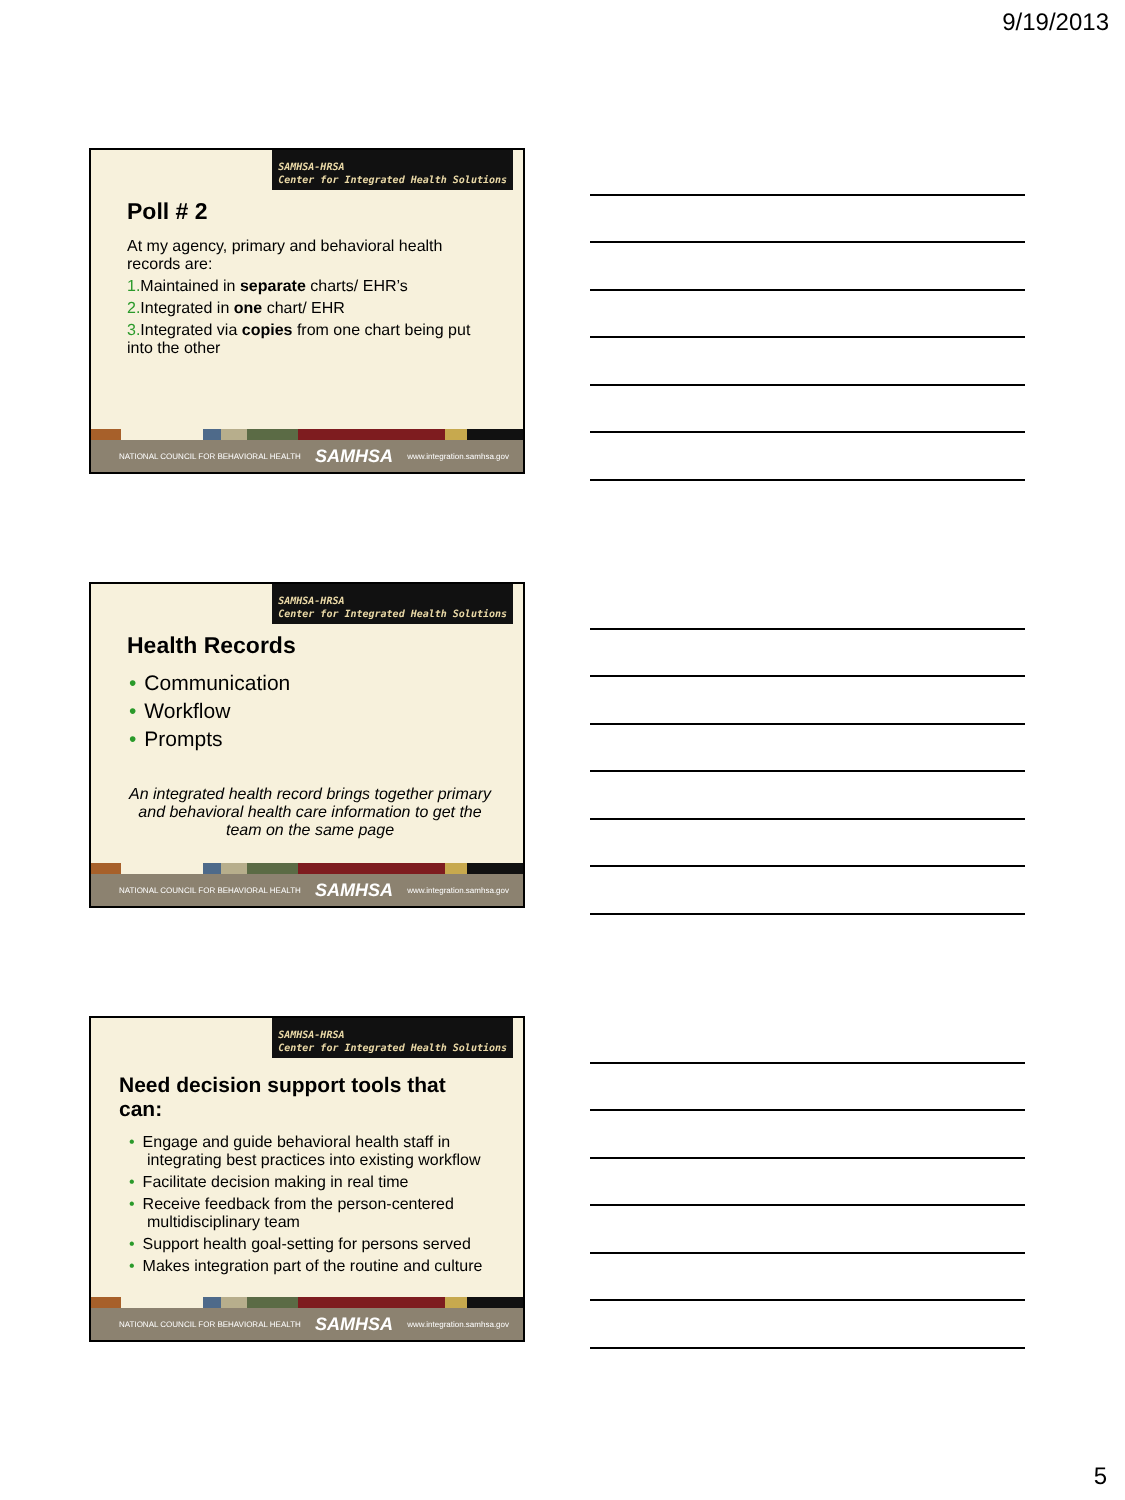9/19/2013
SAMHSA-HRSA
Center for Integrated Health Solutions
Poll # 2
At my agency, primary and behavioral health records are:
1. Maintained in separate charts/ EHR’s
2. Integrated in one chart/ EHR
3. Integrated via copies from one chart being put into the other
NATIONAL COUNCIL FOR BEHAVIORAL HEALTH SAMHSA www.integration.samhsa.gov
SAMHSA-HRSA
Center for Integrated Health Solutions
Health Records
• Communication
• Workflow
• Prompts
An integrated health record brings together primary and behavioral health care information to get the team on the same page
NATIONAL COUNCIL FOR BEHAVIORAL HEALTH SAMHSA www.integration.samhsa.gov
SAMHSA-HRSA
Center for Integrated Health Solutions
Need decision support tools that can:
• Engage and guide behavioral health staff in integrating best practices into existing workflow
• Facilitate decision making in real time
• Receive feedback from the person-centered multidisciplinary team
• Support health goal-setting for persons served
• Makes integration part of the routine and culture
NATIONAL COUNCIL FOR BEHAVIORAL HEALTH SAMHSA www.integration.samhsa.gov
5